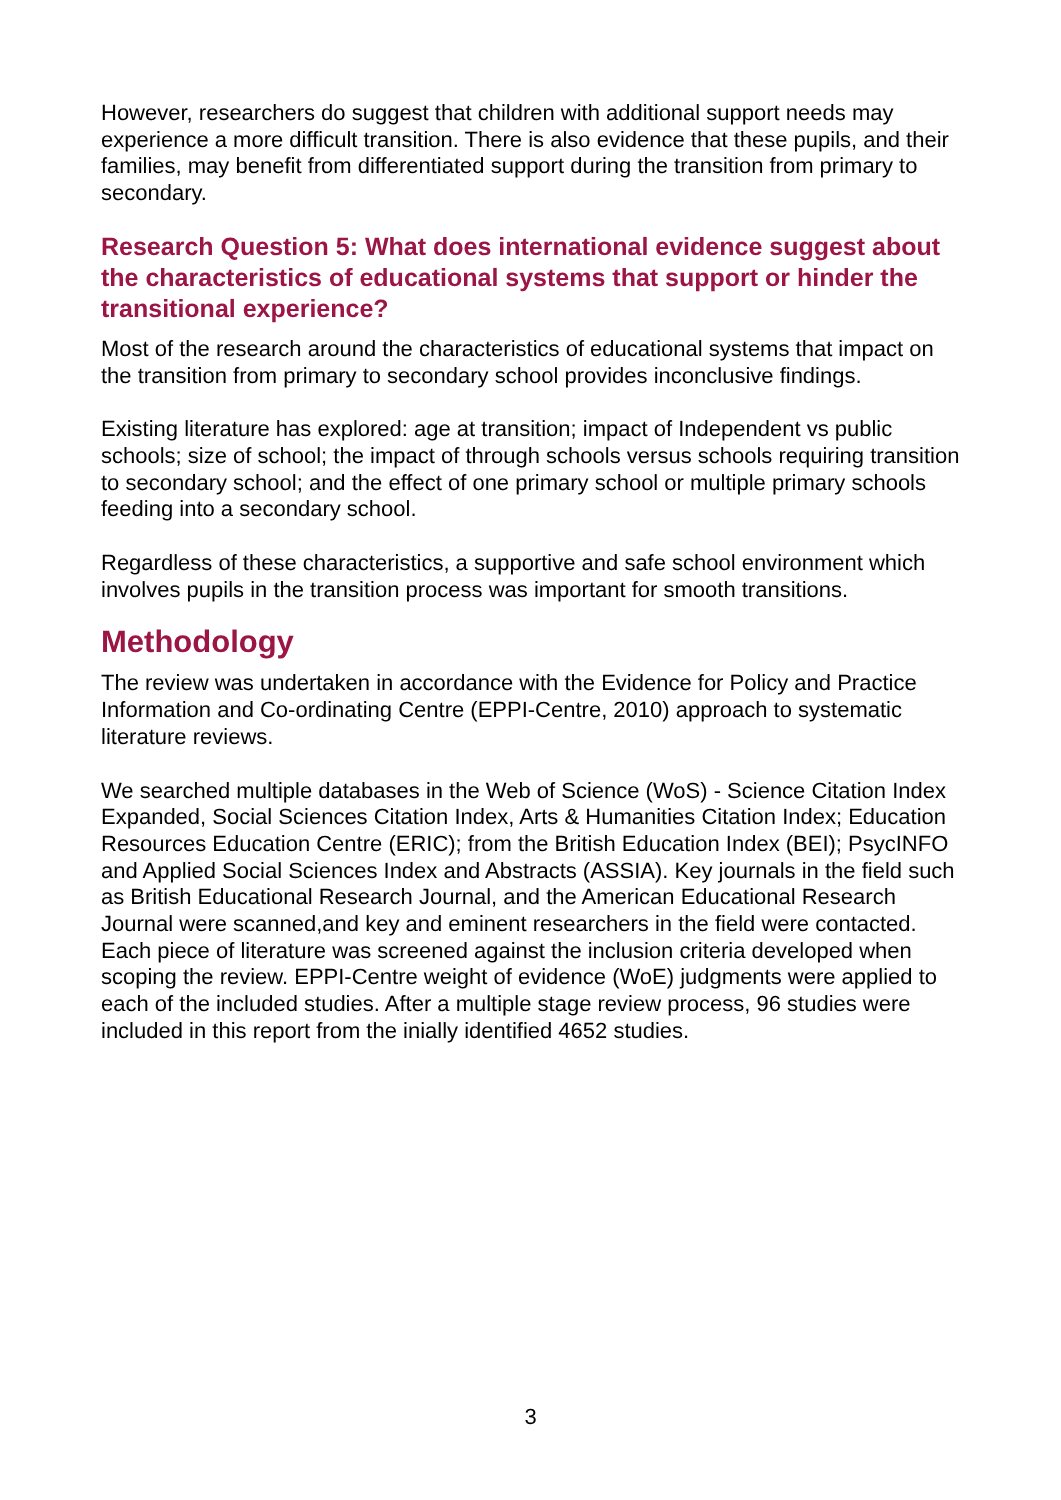However, researchers do suggest that children with additional support needs may experience a more difficult transition. There is also evidence that these pupils, and their families, may benefit from differentiated support during the transition from primary to secondary.
Research Question 5: What does international evidence suggest about the characteristics of educational systems that support or hinder the transitional experience?
Most of the research around the characteristics of educational systems that impact on the transition from primary to secondary school provides inconclusive findings.
Existing literature has explored: age at transition; impact of Independent vs public schools; size of school; the impact of through schools versus schools requiring transition to secondary school; and the effect of one primary school or multiple primary schools feeding into a secondary school.
Regardless of these characteristics, a supportive and safe school environment which involves pupils in the transition process was important for smooth transitions.
Methodology
The review was undertaken in accordance with the Evidence for Policy and Practice Information and Co-ordinating Centre (EPPI-Centre, 2010) approach to systematic literature reviews.
We searched multiple databases in the Web of Science (WoS) - Science Citation Index Expanded, Social Sciences Citation Index, Arts & Humanities Citation Index; Education Resources Education Centre (ERIC); from the British Education Index (BEI); PsycINFO and Applied Social Sciences Index and Abstracts (ASSIA). Key journals in the field such as British Educational Research Journal, and the American Educational Research Journal were scanned,and key and eminent researchers in the field were contacted. Each piece of literature was screened against the inclusion criteria developed when scoping the review. EPPI-Centre weight of evidence (WoE) judgments were applied to each of the included studies. After a multiple stage review process, 96 studies were included in this report from the inially identified 4652 studies.
3